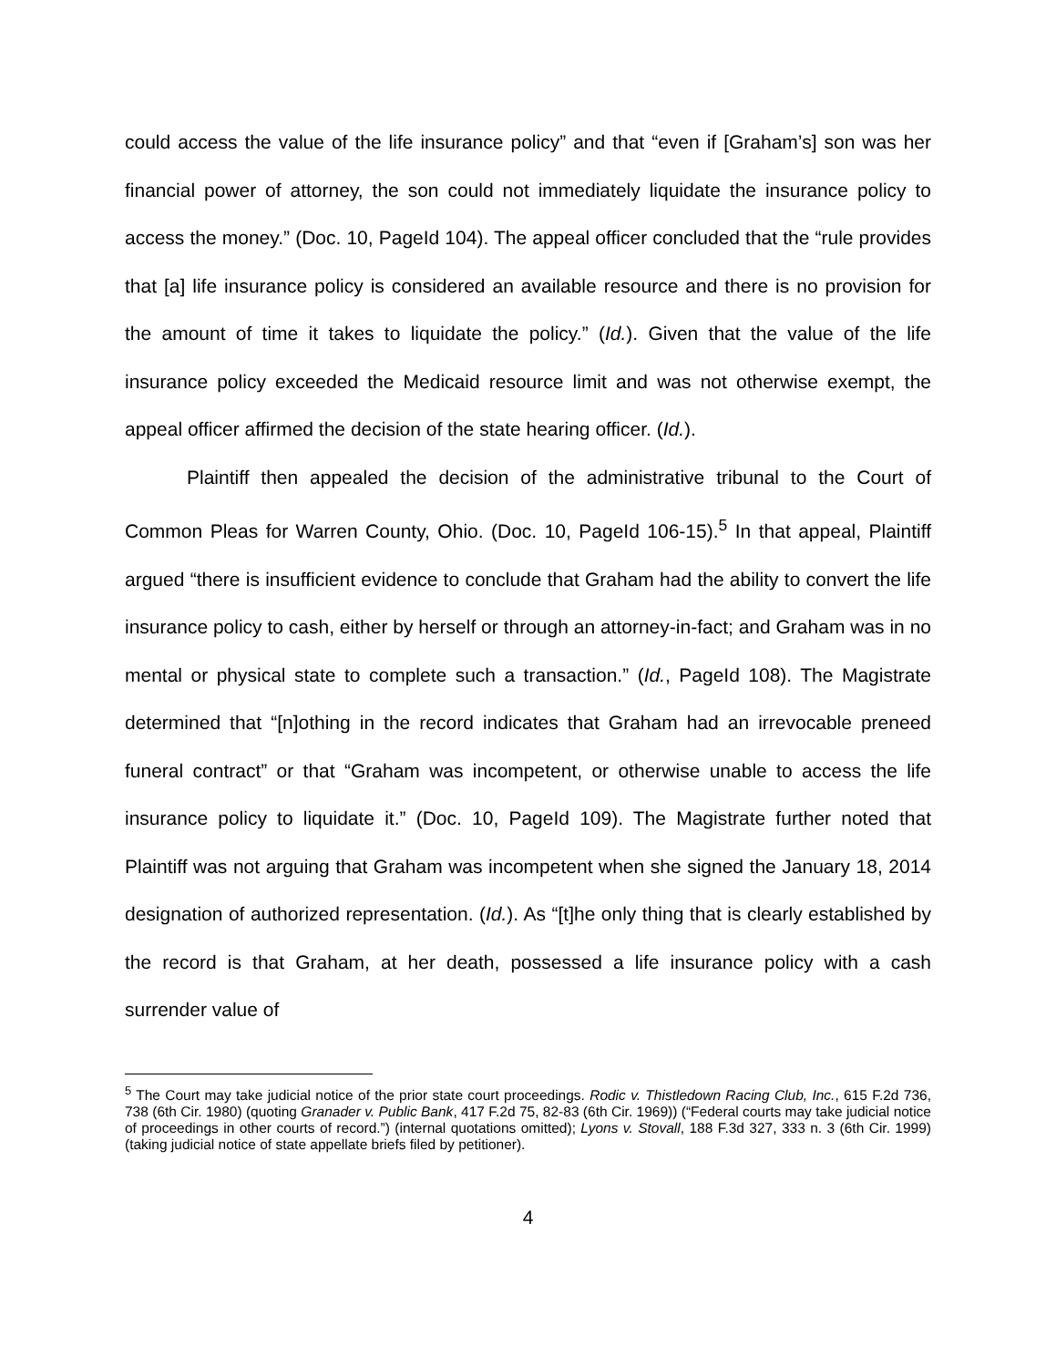could access the value of the life insurance policy” and that “even if [Graham’s] son was her financial power of attorney, the son could not immediately liquidate the insurance policy to access the money.” (Doc. 10, PageId 104). The appeal officer concluded that the “rule provides that [a] life insurance policy is considered an available resource and there is no provision for the amount of time it takes to liquidate the policy.” (Id.). Given that the value of the life insurance policy exceeded the Medicaid resource limit and was not otherwise exempt, the appeal officer affirmed the decision of the state hearing officer. (Id.).
Plaintiff then appealed the decision of the administrative tribunal to the Court of Common Pleas for Warren County, Ohio. (Doc. 10, PageId 106-15).<sup>5</sup> In that appeal, Plaintiff argued “there is insufficient evidence to conclude that Graham had the ability to convert the life insurance policy to cash, either by herself or through an attorney-in-fact; and Graham was in no mental or physical state to complete such a transaction.” (Id., PageId 108). The Magistrate determined that “[n]othing in the record indicates that Graham had an irrevocable preneed funeral contract” or that “Graham was incompetent, or otherwise unable to access the life insurance policy to liquidate it.” (Doc. 10, PageId 109). The Magistrate further noted that Plaintiff was not arguing that Graham was incompetent when she signed the January 18, 2014 designation of authorized representation. (Id.). As “[t]he only thing that is clearly established by the record is that Graham, at her death, possessed a life insurance policy with a cash surrender value of
<sup>5</sup> The Court may take judicial notice of the prior state court proceedings. Rodic v. Thistledown Racing Club, Inc., 615 F.2d 736, 738 (6th Cir. 1980) (quoting Granader v. Public Bank, 417 F.2d 75, 82-83 (6th Cir. 1969)) (“Federal courts may take judicial notice of proceedings in other courts of record.”) (internal quotations omitted); Lyons v. Stovall, 188 F.3d 327, 333 n. 3 (6th Cir. 1999) (taking judicial notice of state appellate briefs filed by petitioner).
4